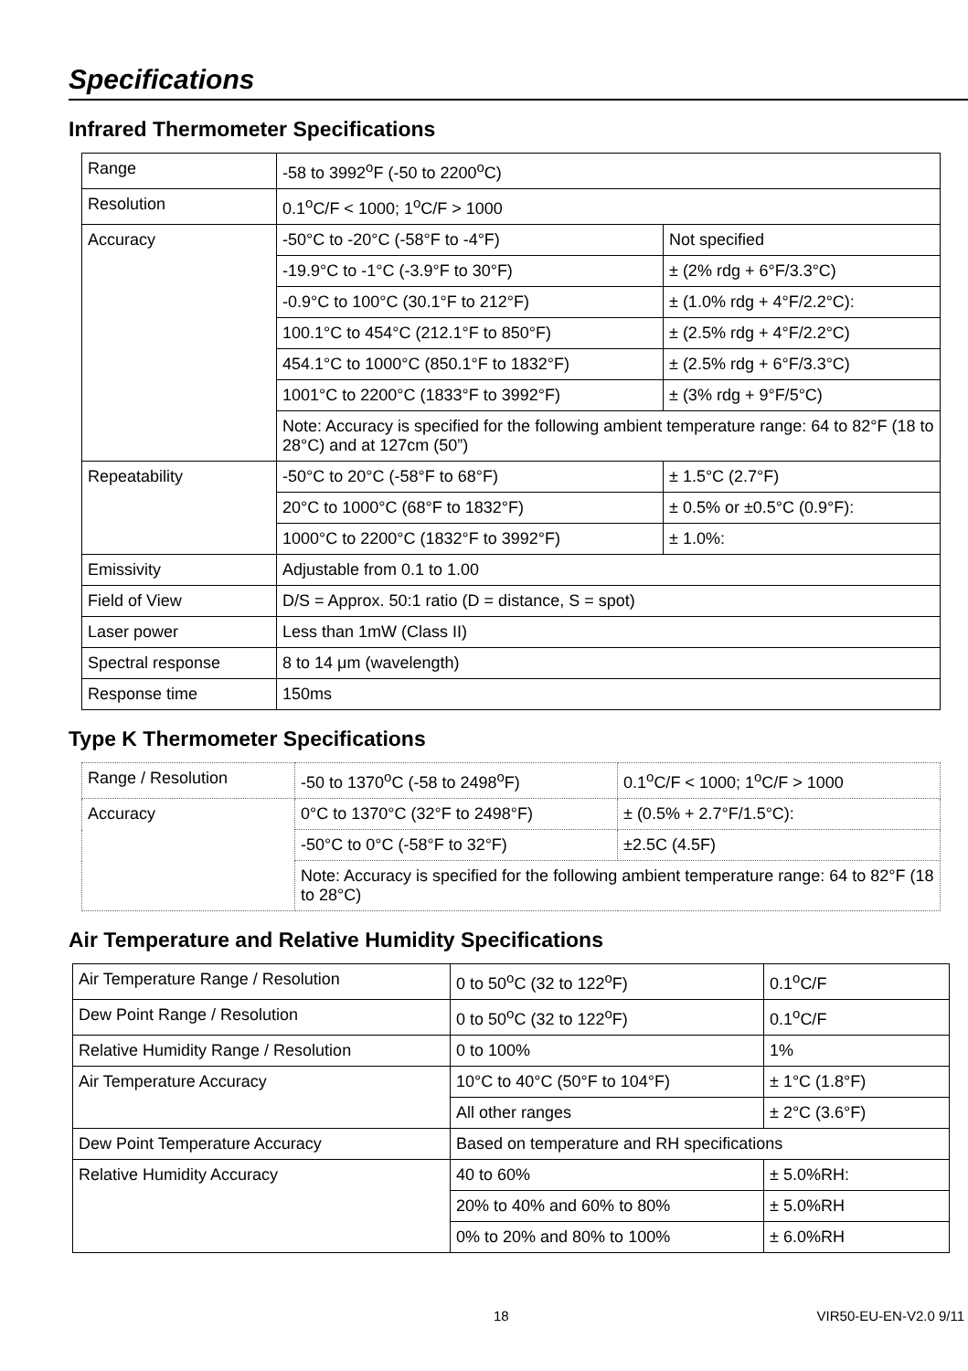Specifications
Infrared Thermometer Specifications
| Range | -58 to 3992<sup>o</sup>F (-50 to 2200<sup>o</sup>C) | |
| Resolution | 0.1<sup>o</sup>C/F < 1000; 1<sup>o</sup>C/F > 1000 | |
| Accuracy | -50°C to -20°C (-58°F to -4°F) | Not specified |
| | -19.9°C to -1°C (-3.9°F to 30°F) | ± (2% rdg + 6°F/3.3°C) |
| | -0.9°C to 100°C (30.1°F to 212°F) | ± (1.0% rdg + 4°F/2.2°C): |
| | 100.1°C to 454°C (212.1°F to 850°F) | ± (2.5% rdg + 4°F/2.2°C) |
| | 454.1°C to 1000°C (850.1°F to 1832°F) | ± (2.5% rdg + 6°F/3.3°C) |
| | 1001°C to 2200°C (1833°F to 3992°F) | ± (3% rdg + 9°F/5°C) |
| | Note: Accuracy is specified for the following ambient temperature range: 64 to 82°F (18 to 28°C) and at 127cm (50”) | |
| Repeatability | -50°C to 20°C (-58°F to 68°F) | ± 1.5°C (2.7°F) |
| | 20°C to 1000°C (68°F to 1832°F) | ± 0.5% or ±0.5°C (0.9°F): |
| | 1000°C to 2200°C (1832°F to 3992°F) | ± 1.0%: |
| Emissivity | Adjustable from 0.1 to 1.00 | |
| Field of View | D/S = Approx. 50:1 ratio (D = distance, S = spot) | |
| Laser power | Less than 1mW (Class II) | |
| Spectral response | 8 to 14 μm (wavelength) | |
| Response time | 150ms | |
Type K Thermometer Specifications
| Range / Resolution | -50 to 1370<sup>o</sup>C (-58 to 2498<sup>o</sup>F) | 0.1<sup>o</sup>C/F < 1000; 1<sup>o</sup>C/F > 1000 |
| Accuracy | 0°C to 1370°C (32°F to 2498°F) | ± (0.5% + 2.7°F/1.5°C): |
| | -50°C to 0°C (-58°F to 32°F) | ±2.5C (4.5F) |
| | Note: Accuracy is specified for the following ambient temperature range: 64 to 82°F (18 to 28°C) | |
Air Temperature and Relative Humidity Specifications
| Air Temperature Range / Resolution | 0 to 50<sup>o</sup>C (32 to 122<sup>o</sup>F) | 0.1<sup>o</sup>C/F |
| Dew Point Range / Resolution | 0 to 50<sup>o</sup>C (32 to 122<sup>o</sup>F) | 0.1<sup>o</sup>C/F |
| Relative Humidity Range / Resolution | 0 to 100% | 1% |
| Air Temperature Accuracy | 10°C to 40°C (50°F to 104°F) | ± 1°C (1.8°F) |
| | All other ranges | ± 2°C (3.6°F) |
| Dew Point Temperature Accuracy | Based on temperature and RH specifications | |
| Relative Humidity Accuracy | 40 to 60% | ± 5.0%RH: |
| | 20% to 40% and 60% to 80% | ± 5.0%RH |
| | 0% to 20% and 80% to 100% | ± 6.0%RH |
18 VIR50-EU-EN-V2.0 9/11